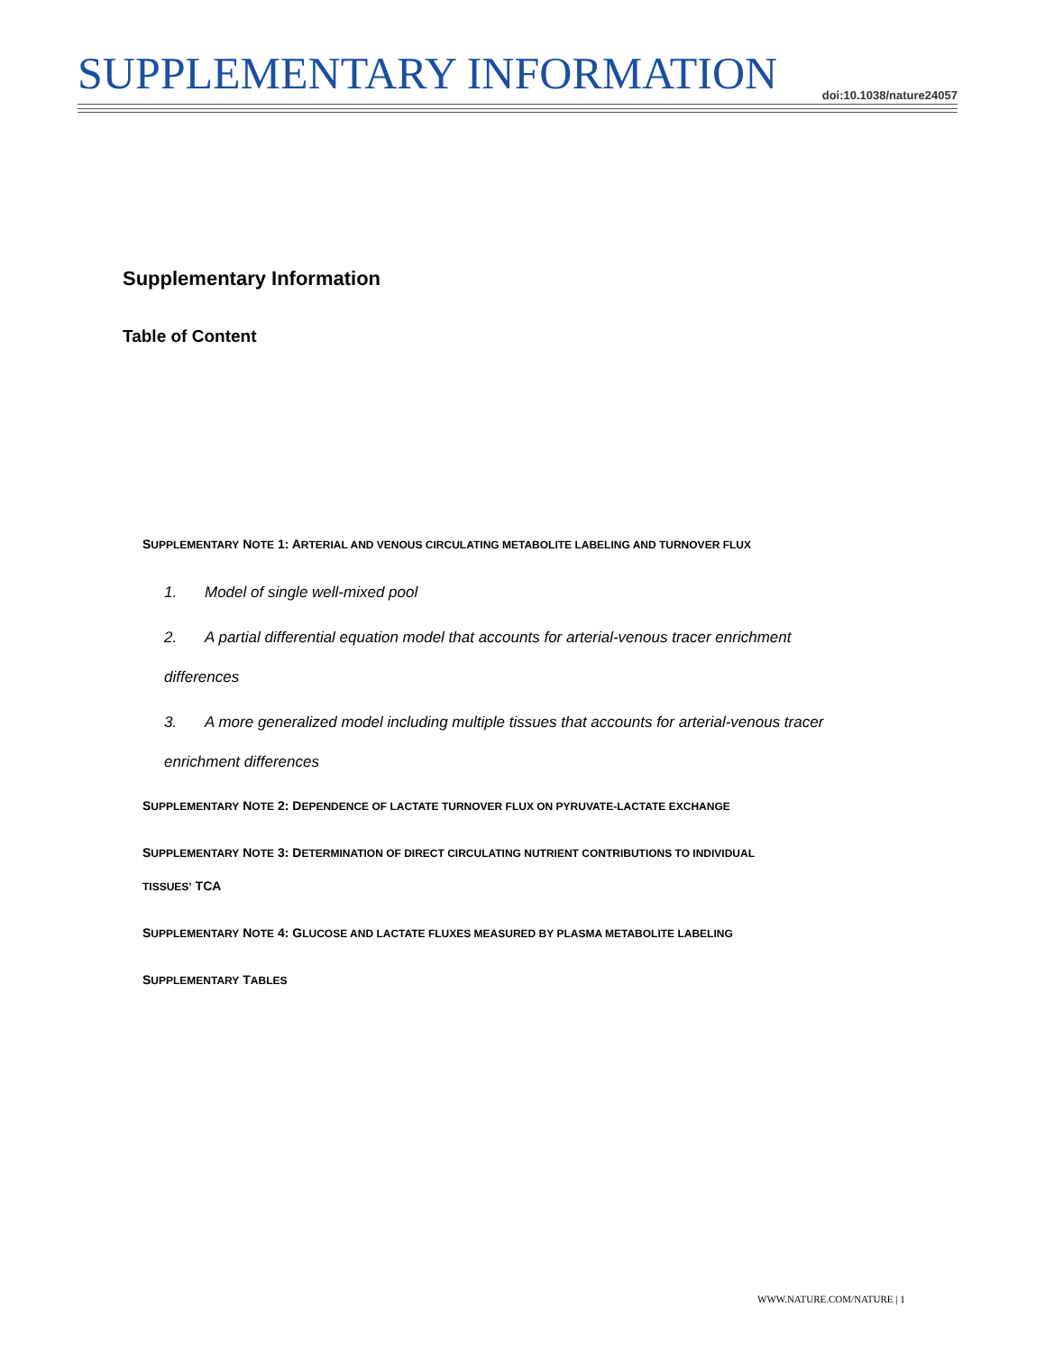SUPPLEMENTARY INFORMATION doi:10.1038/nature24057
Supplementary Information
Table of Content
SUPPLEMENTARY NOTE 1: ARTERIAL AND VENOUS CIRCULATING METABOLITE LABELING AND TURNOVER FLUX
1. Model of single well-mixed pool
2. A partial differential equation model that accounts for arterial-venous tracer enrichment
differences
3. A more generalized model including multiple tissues that accounts for arterial-venous tracer
enrichment differences
SUPPLEMENTARY NOTE 2: DEPENDENCE OF LACTATE TURNOVER FLUX ON PYRUVATE-LACTATE EXCHANGE
SUPPLEMENTARY NOTE 3: DETERMINATION OF DIRECT CIRCULATING NUTRIENT CONTRIBUTIONS TO INDIVIDUAL
TISSUES’ TCA
SUPPLEMENTARY NOTE 4: GLUCOSE AND LACTATE FLUXES MEASURED BY PLASMA METABOLITE LABELING
SUPPLEMENTARY TABLES
WWW.NATURE.COM/NATURE | 1